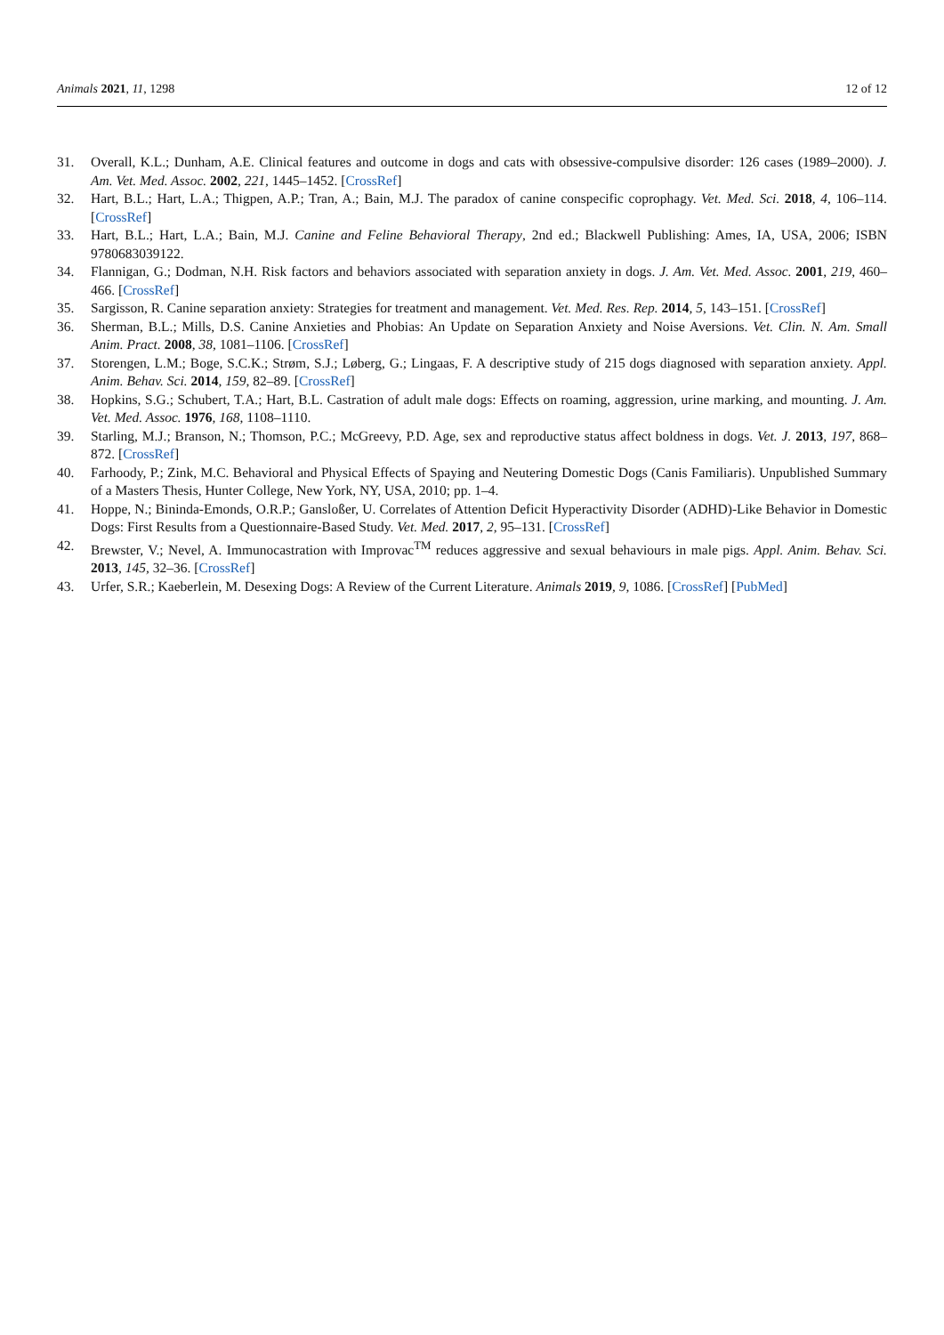Animals 2021, 11, 1298 12 of 12
31. Overall, K.L.; Dunham, A.E. Clinical features and outcome in dogs and cats with obsessive-compulsive disorder: 126 cases (1989–2000). J. Am. Vet. Med. Assoc. 2002, 221, 1445–1452. [CrossRef]
32. Hart, B.L.; Hart, L.A.; Thigpen, A.P.; Tran, A.; Bain, M.J. The paradox of canine conspecific coprophagy. Vet. Med. Sci. 2018, 4, 106–114. [CrossRef]
33. Hart, B.L.; Hart, L.A.; Bain, M.J. Canine and Feline Behavioral Therapy, 2nd ed.; Blackwell Publishing: Ames, IA, USA, 2006; ISBN 9780683039122.
34. Flannigan, G.; Dodman, N.H. Risk factors and behaviors associated with separation anxiety in dogs. J. Am. Vet. Med. Assoc. 2001, 219, 460–466. [CrossRef]
35. Sargisson, R. Canine separation anxiety: Strategies for treatment and management. Vet. Med. Res. Rep. 2014, 5, 143–151. [CrossRef]
36. Sherman, B.L.; Mills, D.S. Canine Anxieties and Phobias: An Update on Separation Anxiety and Noise Aversions. Vet. Clin. N. Am. Small Anim. Pract. 2008, 38, 1081–1106. [CrossRef]
37. Storengen, L.M.; Boge, S.C.K.; Strøm, S.J.; Løberg, G.; Lingaas, F. A descriptive study of 215 dogs diagnosed with separation anxiety. Appl. Anim. Behav. Sci. 2014, 159, 82–89. [CrossRef]
38. Hopkins, S.G.; Schubert, T.A.; Hart, B.L. Castration of adult male dogs: Effects on roaming, aggression, urine marking, and mounting. J. Am. Vet. Med. Assoc. 1976, 168, 1108–1110.
39. Starling, M.J.; Branson, N.; Thomson, P.C.; McGreevy, P.D. Age, sex and reproductive status affect boldness in dogs. Vet. J. 2013, 197, 868–872. [CrossRef]
40. Farhoody, P.; Zink, M.C. Behavioral and Physical Effects of Spaying and Neutering Domestic Dogs (Canis Familiaris). Unpublished Summary of a Masters Thesis, Hunter College, New York, NY, USA, 2010; pp. 1–4.
41. Hoppe, N.; Bininda-Emonds, O.R.P.; Gansloßer, U. Correlates of Attention Deficit Hyperactivity Disorder (ADHD)-Like Behavior in Domestic Dogs: First Results from a Questionnaire-Based Study. Vet. Med. 2017, 2, 95–131. [CrossRef]
42. Brewster, V.; Nevel, A. Immunocastration with Improvac<sup>TM</sup> reduces aggressive and sexual behaviours in male pigs. Appl. Anim. Behav. Sci. 2013, 145, 32–36. [CrossRef]
43. Urfer, S.R.; Kaeberlein, M. Desexing Dogs: A Review of the Current Literature. Animals 2019, 9, 1086. [CrossRef] [PubMed]